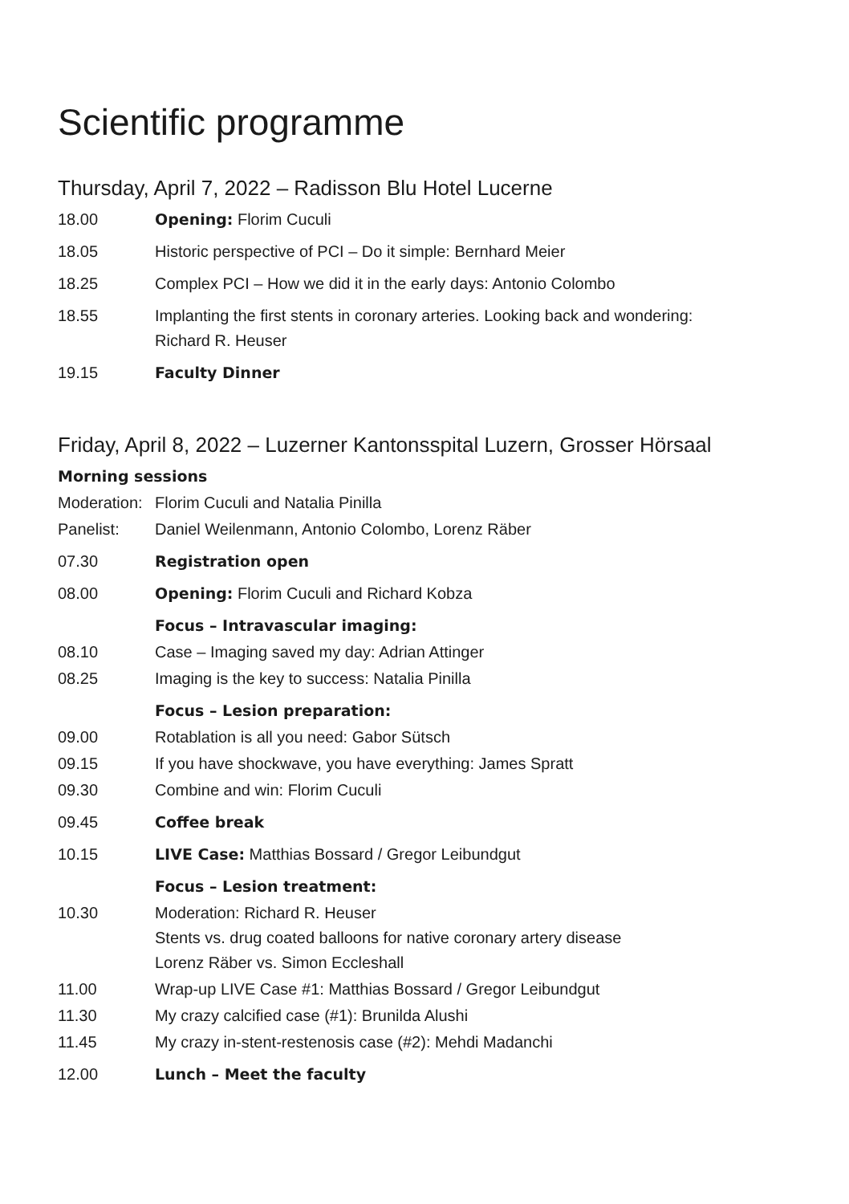Scientific programme
Thursday, April 7, 2022 – Radisson Blu Hotel Lucerne
18.00 Opening: Florim Cuculi
18.05 Historic perspective of PCI – Do it simple: Bernhard Meier
18.25 Complex PCI – How we did it in the early days: Antonio Colombo
18.55 Implanting the first stents in coronary arteries. Looking back and wondering:
Richard R. Heuser
19.15 Faculty Dinner
Friday, April 8, 2022 – Luzerner Kantonsspital Luzern, Grosser Hörsaal
Morning sessions
Moderation:
Florim Cuculi and Natalia Pinilla
Panelist: Daniel Weilenmann, Antonio Colombo, Lorenz Räber
07.30 Registration open
08.00 Opening: Florim Cuculi and Richard Kobza
Focus – Intravascular imaging:
08.10 Case – Imaging saved my day: Adrian Attinger
08.25 Imaging is the key to success: Natalia Pinilla
Focus – Lesion preparation:
09.00 Rotablation is all you need: Gabor Sütsch
09.15 If you have shockwave, you have everything: James Spratt
09.30 Combine and win: Florim Cuculi
09.45 Coffee break
10.15 LIVE Case: Matthias Bossard / Gregor Leibundgut
Focus – Lesion treatment:
10.30 Moderation: Richard R. Heuser
Stents vs. drug coated balloons for native coronary artery disease
Lorenz Räber vs. Simon Eccleshall
11.00 Wrap-up LIVE Case #1: Matthias Bossard / Gregor Leibundgut
11.30 My crazy calcified case (#1): Brunilda Alushi
11.45 My crazy in-stent-restenosis case (#2): Mehdi Madanchi
12.00 Lunch – Meet the faculty